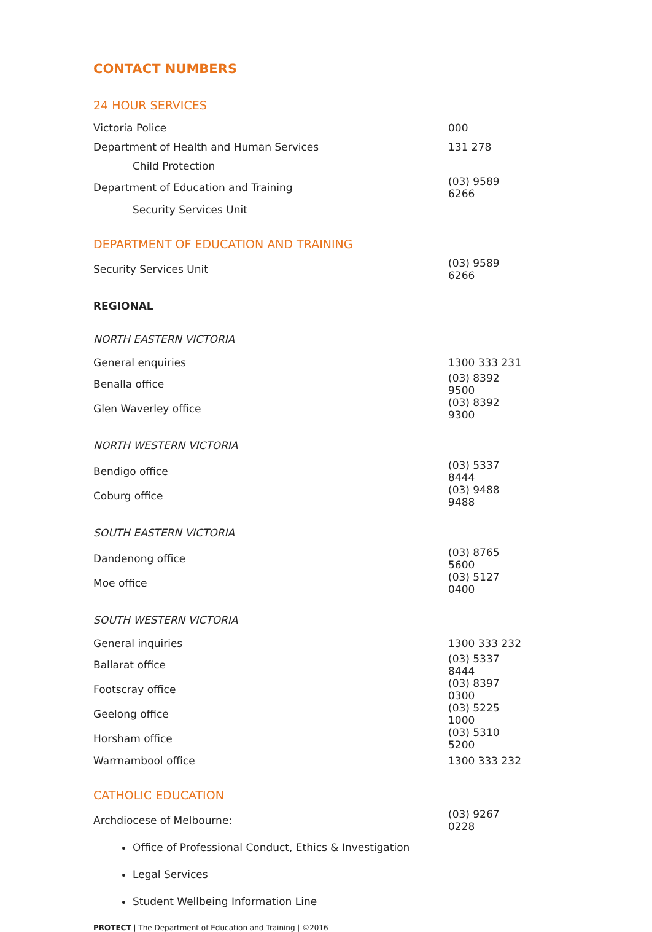CONTACT NUMBERS
24 HOUR SERVICES
| Victoria Police | 000 |
| Department of Health and Human Services | 131 278 |
| Child Protection | |
| Department of Education and Training | (03) 9589 6266 |
| Security Services Unit | |
DEPARTMENT OF EDUCATION AND TRAINING
| Security Services Unit | (03) 9589 6266 |
REGIONAL
NORTH EASTERN VICTORIA
| General enquiries | 1300 333 231 |
| Benalla office | (03) 8392 9500 |
| Glen Waverley office | (03) 8392 9300 |
NORTH WESTERN VICTORIA
| Bendigo office | (03) 5337 8444 |
| Coburg office | (03) 9488 9488 |
SOUTH EASTERN VICTORIA
| Dandenong office | (03) 8765 5600 |
| Moe office | (03) 5127 0400 |
SOUTH WESTERN VICTORIA
| General inquiries | 1300 333 232 |
| Ballarat office | (03) 5337 8444 |
| Footscray office | (03) 8397 0300 |
| Geelong office | (03) 5225 1000 |
| Horsham office | (03) 5310 5200 |
| Warrnambool office | 1300 333 232 |
CATHOLIC EDUCATION
| Archdiocese of Melbourne: | (03) 9267 0228 |
Office of Professional Conduct, Ethics & Investigation
Legal Services
Student Wellbeing Information Line
PROTECT | The Department of Education and Training | ©2016